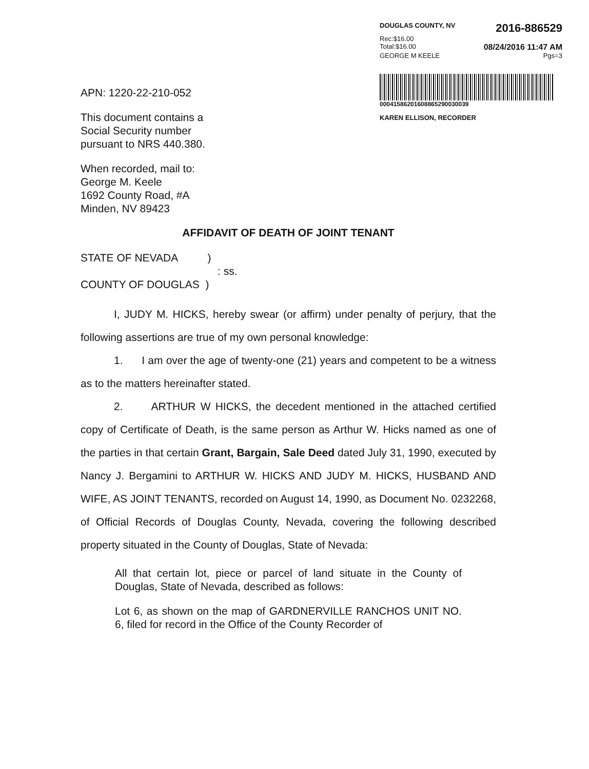DOUGLAS COUNTY, NV 2016-886529
Rec:$16.00
Total:$16.00 08/24/2016 11:47 AM
GEORGE M KEELE Pgs=3
00041586201608865290030039
KAREN ELLISON, RECORDER
APN: 1220-22-210-052
This document contains a
Social Security number
pursuant to NRS 440.380.
When recorded, mail to:
George M. Keele
1692 County Road, #A
Minden, NV 89423
AFFIDAVIT OF DEATH OF JOINT TENANT
STATE OF NEVADA )
: ss.
COUNTY OF DOUGLAS )
I, JUDY M. HICKS, hereby swear (or affirm) under penalty of perjury, that the following assertions are true of my own personal knowledge:
1. I am over the age of twenty-one (21) years and competent to be a witness as to the matters hereinafter stated.
2. ARTHUR W HICKS, the decedent mentioned in the attached certified copy of Certificate of Death, is the same person as Arthur W. Hicks named as one of the parties in that certain Grant, Bargain, Sale Deed dated July 31, 1990, executed by Nancy J. Bergamini to ARTHUR W. HICKS AND JUDY M. HICKS, HUSBAND AND WIFE, AS JOINT TENANTS, recorded on August 14, 1990, as Document No. 0232268, of Official Records of Douglas County, Nevada, covering the following described property situated in the County of Douglas, State of Nevada:
All that certain lot, piece or parcel of land situate in the County of Douglas, State of Nevada, described as follows:
Lot 6, as shown on the map of GARDNERVILLE RANCHOS UNIT NO. 6, filed for record in the Office of the County Recorder of